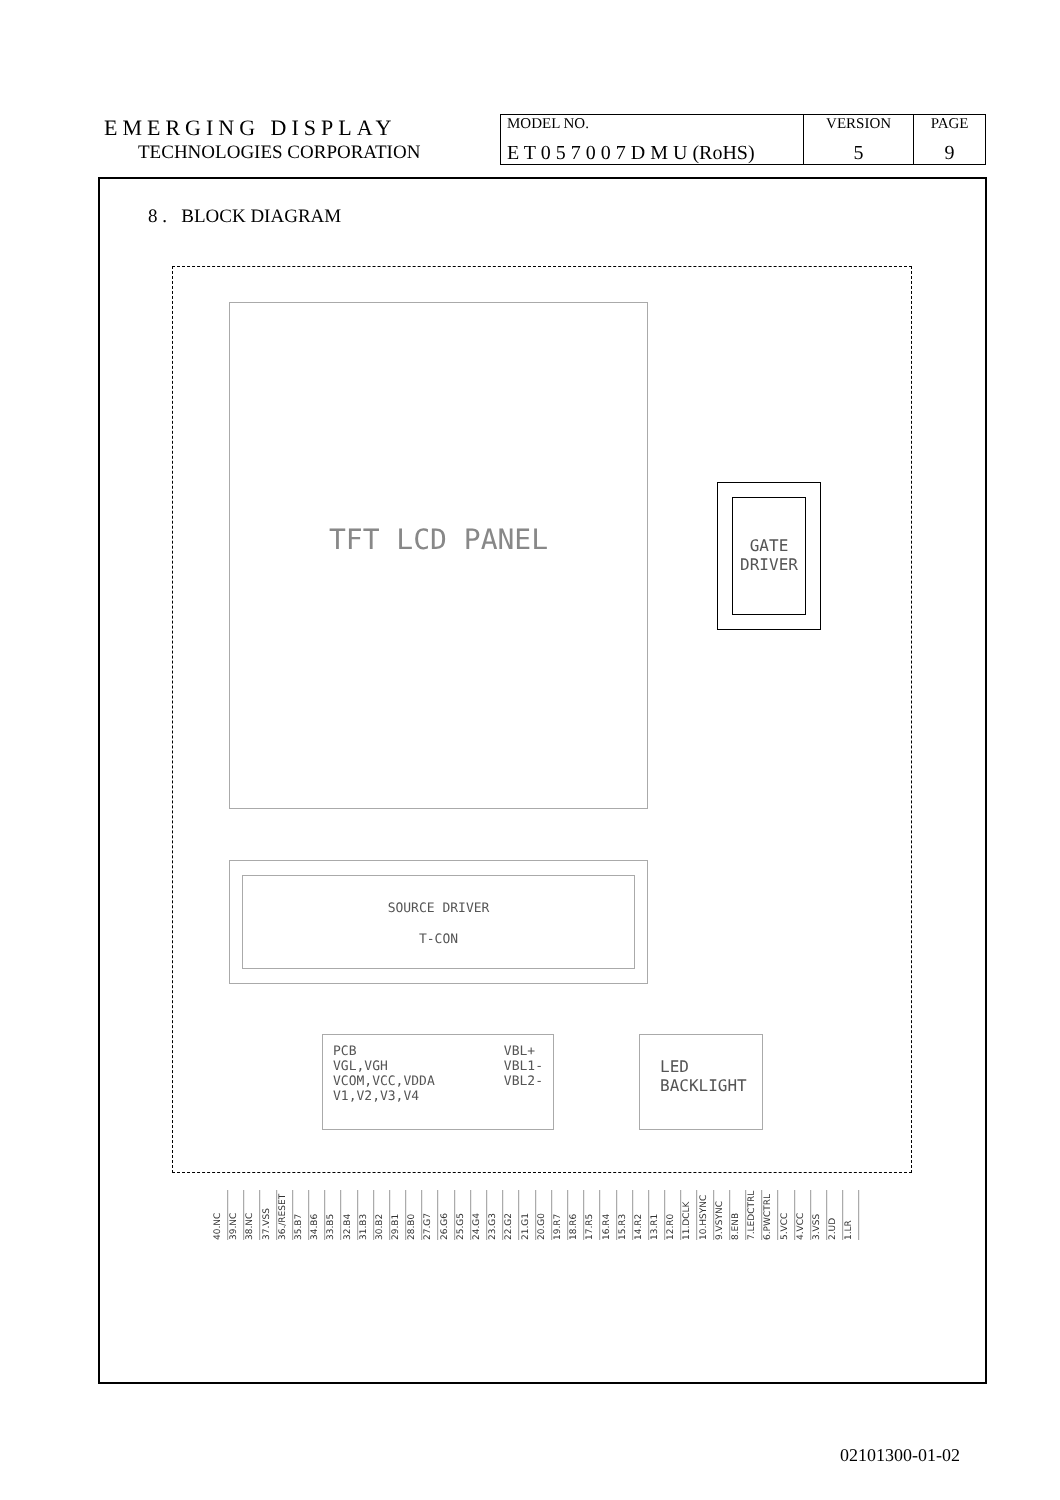| EMERGING DISPLAY | MODEL NO. | VERSION | PAGE |
| TECHNOLOGIES CORPORATION | E T 0 5 7 0 0 7 D M U (RoHS) | 5 | 9 |
8 . BLOCK DIAGRAM
TFT LCD PANEL
GATE
DRIVER
SOURCE DRIVER
T-CON
PCB
VGL,VGH
VCOM,VCC,VDDA
V1,V2,V3,V4
VBL+
VBL1-
VBL2-
LED
BACKLIGHT
40.NC 39.NC 38.NC 37.VSS 36./RESET 35.B7 34.B6 33.B5 32.B4 31.B3 30.B2 29.B1 28.B0 27.G7 26.G6 25.G5 24.G4 23.G3 22.G2 21.G1 20.G0 19.R7 18.R6 17.R5 16.R4 15.R3 14.R2 13.R1 12.R0 11.DCLK 10.HSYNC 9.VSYNC 8.ENB 7.LEDCTRL 6.PWCTRL 5.VCC 4.VCC 3.VSS 2.UD 1.LR
02101300-01-02